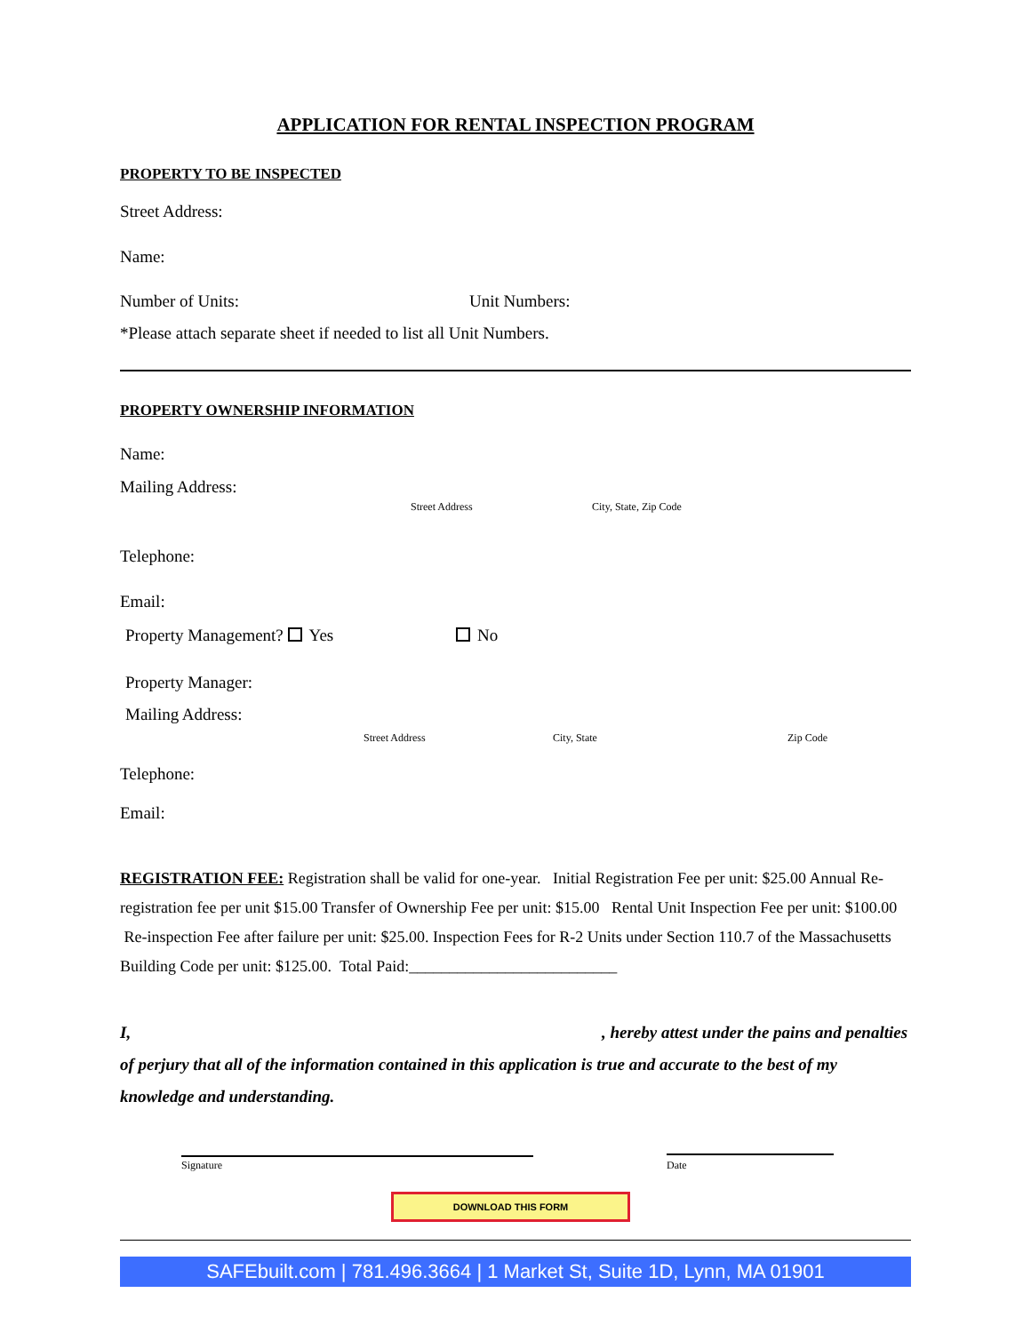APPLICATION FOR RENTAL INSPECTION PROGRAM
PROPERTY TO BE INSPECTED
Street Address:
Name:
Number of Units: Unit Numbers:
*Please attach separate sheet if needed to list all Unit Numbers.
PROPERTY OWNERSHIP INFORMATION
Name:
Mailing Address:
Street Address City, State, Zip Code
Telephone:
Email:
Property Management? Yes No
Property Manager:
Mailing Address:
Street Address City, State Zip Code
Telephone:
Email:
REGISTRATION FEE: Registration shall be valid for one-year. Initial Registration Fee per unit: $25.00 Annual Re-registration fee per unit $15.00 Transfer of Ownership Fee per unit: $15.00 Rental Unit Inspection Fee per unit: $100.00 Re-inspection Fee after failure per unit: $25.00. Inspection Fees for R-2 Units under Section 110.7 of the Massachusetts Building Code per unit: $125.00. Total Paid:__________________________
I, , hereby attest under the pains and penalties of perjury that all of the information contained in this application is true and accurate to the best of my knowledge and understanding.
Signature Date
DOWNLOAD THIS FORM
SAFEbuilt.com | 781.496.3664 | 1 Market St, Suite 1D, Lynn, MA 01901